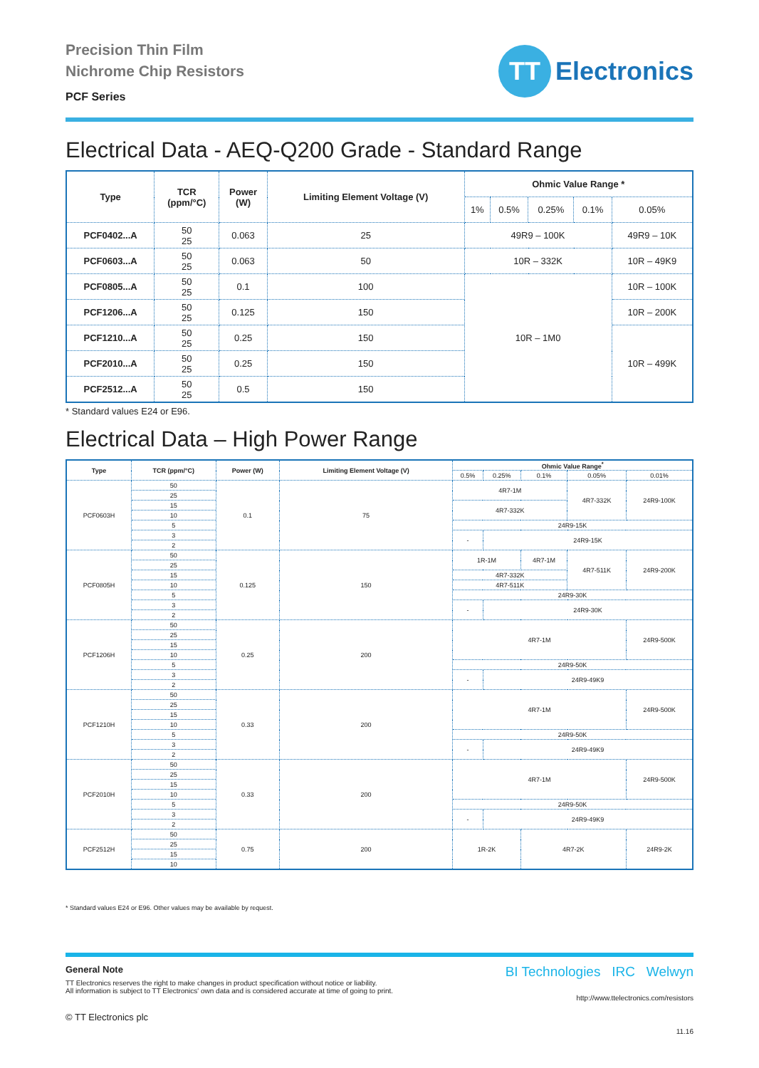Precision Thin Film
Nichrome Chip Resistors
PCF Series
TT
Electronics
Electrical Data - AEQ-Q200 Grade - Standard Range
| Type | TCR (ppm/°C) | Power (W) | Limiting Element Voltage (V) | Ohmic Value Range * | | | | |
| --- | --- | --- | --- | --- | --- | --- | --- | --- |
| | | | | 1% | 0.5% | 0.25% | 0.1% | 0.05% |
| PCF0402...A | 50 25 | 0.063 | 25 | 49R9 – 100K | | | | 49R9 – 10K |
| PCF0603...A | 50 25 | 0.063 | 50 | 10R – 332K | | | | 10R – 49K9 |
| PCF0805...A | 50 25 | 0.1 | 100 | 10R – 1M0 | | | | 10R – 100K |
| PCF1206...A | 50 25 | 0.125 | 150 | | | | | 10R – 200K |
| PCF1210...A | 50 25 | 0.25 | 150 | | | | | 10R – 499K |
| PCF2010...A | 50 25 | 0.25 | 150 | | | | | |
| PCF2512...A | 50 25 | 0.5 | 150 | | | | | |
* Standard values E24 or E96.
Electrical Data – High Power Range
| Type | TCR (ppm/°C) | Power (W) | Limiting Element Voltage (V) | Ohmic Value Range<sup>*</sup> | | | | |
| --- | --- | --- | --- | --- | --- | --- | --- | --- |
| | | | | 0.5% | 0.25% | 0.1% | 0.05% | 0.01% |
| PCF0603H | 50 | 0.1 | 75 | 4R7-1M | | | 4R7-332K | 24R9-100K |
| | 25 | | | | | | | |
| | 15 | | | 4R7-332K | | | | |
| | 10 | | | | | | | |
| | 5 | | | 24R9-15K | | | | |
| | 3 | | | - | 24R9-15K | | | |
| | 2 | | | | | | | |
| PCF0805H | 50 | 0.125 | 150 | 1R-1M | | 4R7-1M | 4R7-511K | 24R9-200K |
| | 25 | | | | | | | |
| | 15 | | | 4R7-332K | | | | |
| | 10 | | | 4R7-511K | | | | |
| | 5 | | | 24R9-30K | | | | |
| | 3 | | | - | 24R9-30K | | | |
| | 2 | | | | | | | |
| PCF1206H | 50 | 0.25 | 200 | 4R7-1M | | | | 24R9-500K |
| | 25 | | | | | | | |
| | 15 | | | | | | | |
| | 10 | | | | | | | |
| | 5 | | | 24R9-50K | | | | |
| | 3 | | | - | 24R9-49K9 | | | |
| | 2 | | | | | | | |
| PCF1210H | 50 | 0.33 | 200 | 4R7-1M | | | | 24R9-500K |
| | 25 | | | | | | | |
| | 15 | | | | | | | |
| | 10 | | | | | | | |
| | 5 | | | 24R9-50K | | | | |
| | 3 | | | - | 24R9-49K9 | | | |
| | 2 | | | | | | | |
| PCF2010H | 50 | 0.33 | 200 | 4R7-1M | | | | 24R9-500K |
| | 25 | | | | | | | |
| | 15 | | | | | | | |
| | 10 | | | | | | | |
| | 5 | | | 24R9-50K | | | | |
| | 3 | | | - | 24R9-49K9 | | | |
| | 2 | | | | | | | |
| PCF2512H | 50 | 0.75 | 200 | 1R-2K | | 4R7-2K | | 24R9-2K |
| | 25 | | | | | | | |
| | 15 | | | | | | | |
| | 10 | | | | | | | |
* Standard values E24 or E96. Other values may be available by request.
General Note
TT Electronics reserves the right to make changes in product specification without notice or liability.
All information is subject to TT Electronics' own data and is considered accurate at time of going to print.
© TT Electronics plc
BI Technologies IRC Welwyn
http://www.ttelectronics.com/resistors
11.16